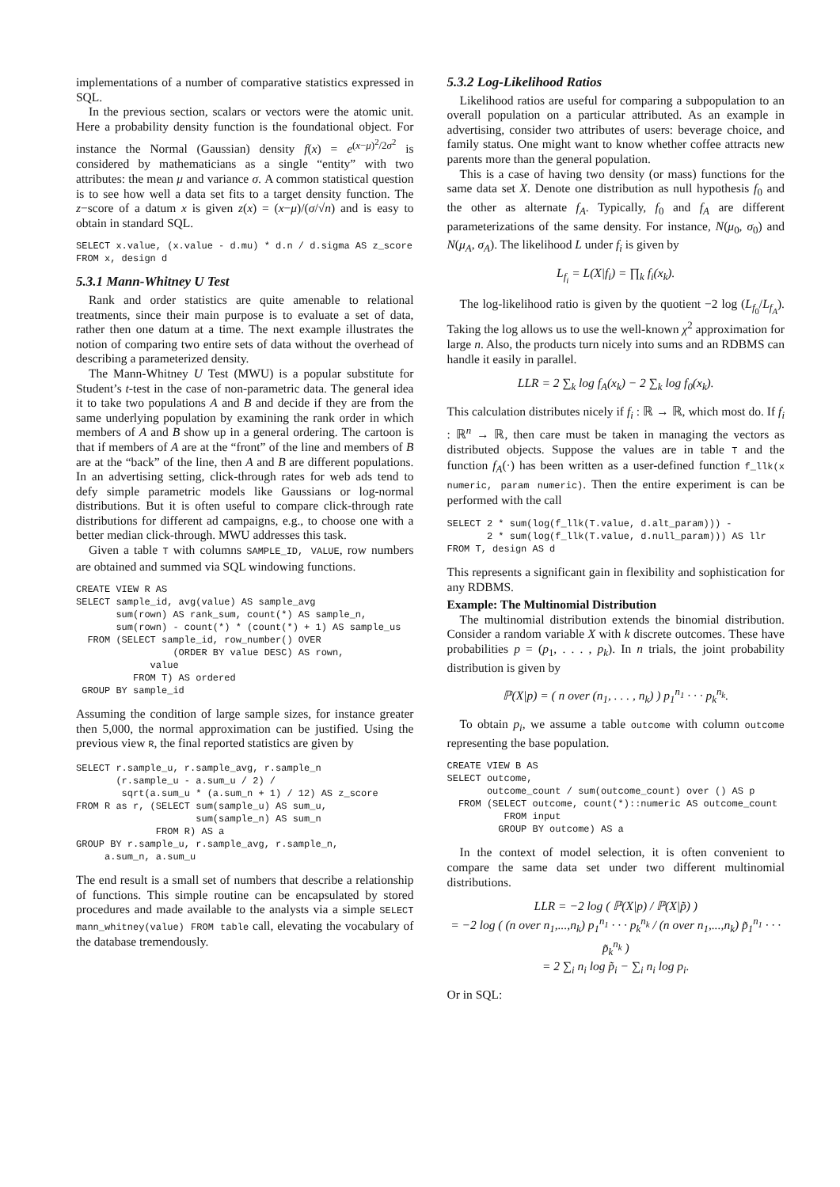implementations of a number of comparative statistics expressed in SQL.
In the previous section, scalars or vectors were the atomic unit. Here a probability density function is the foundational object. For instance the Normal (Gaussian) density f(x) = e<sup>(x−μ)<sup>2</sup>/2σ<sup>2</sup></sup> is considered by mathematicians as a single “entity” with two attributes: the mean μ and variance σ. A common statistical question is to see how well a data set fits to a target density function. The z−score of a datum x is given z(x) = (x−μ)/(σ/√n) and is easy to obtain in standard SQL.
SELECT x.value, (x.value - d.mu) * d.n / d.sigma AS z_score
FROM x, design d
5.3.1 Mann-Whitney U Test
Rank and order statistics are quite amenable to relational treatments, since their main purpose is to evaluate a set of data, rather then one datum at a time. The next example illustrates the notion of comparing two entire sets of data without the overhead of describing a parameterized density.
The Mann-Whitney U Test (MWU) is a popular substitute for Student’s t-test in the case of non-parametric data. The general idea it to take two populations A and B and decide if they are from the same underlying population by examining the rank order in which members of A and B show up in a general ordering. The cartoon is that if members of A are at the “front” of the line and members of B are at the “back” of the line, then A and B are different populations. In an advertising setting, click-through rates for web ads tend to defy simple parametric models like Gaussians or log-normal distributions. But it is often useful to compare click-through rate distributions for different ad campaigns, e.g., to choose one with a better median click-through. MWU addresses this task.
Given a table T with columns SAMPLE_ID, VALUE, row numbers are obtained and summed via SQL windowing functions.
CREATE VIEW R AS
SELECT sample_id, avg(value) AS sample_avg
       sum(rown) AS rank_sum, count(*) AS sample_n,
       sum(rown) - count(*) * (count(*) + 1) AS sample_us
  FROM (SELECT sample_id, row_number() OVER
                 (ORDER BY value DESC) AS rown,
             value
          FROM T) AS ordered
 GROUP BY sample_id
Assuming the condition of large sample sizes, for instance greater then 5,000, the normal approximation can be justified. Using the previous view R, the final reported statistics are given by
SELECT r.sample_u, r.sample_avg, r.sample_n
       (r.sample_u - a.sum_u / 2) /
        sqrt(a.sum_u * (a.sum_n + 1) / 12) AS z_score
FROM R as r, (SELECT sum(sample_u) AS sum_u,
                     sum(sample_n) AS sum_n
              FROM R) AS a
GROUP BY r.sample_u, r.sample_avg, r.sample_n,
     a.sum_n, a.sum_u
The end result is a small set of numbers that describe a relationship of functions. This simple routine can be encapsulated by stored procedures and made available to the analysts via a simple SELECT mann_whitney(value) FROM table call, elevating the vocabulary of the database tremendously.
5.3.2 Log-Likelihood Ratios
Likelihood ratios are useful for comparing a subpopulation to an overall population on a particular attributed. As an example in advertising, consider two attributes of users: beverage choice, and family status. One might want to know whether coffee attracts new parents more than the general population.
This is a case of having two density (or mass) functions for the same data set X. Denote one distribution as null hypothesis f<sub>0</sub> and the other as alternate f<sub>A</sub>. Typically, f<sub>0</sub> and f<sub>A</sub> are different parameterizations of the same density. For instance, N(μ<sub>0</sub>, σ<sub>0</sub>) and N(μ<sub>A</sub>, σ<sub>A</sub>). The likelihood L under f<sub>i</sub> is given by
L<sub>f<sub>i</sub></sub> = L(X|f<sub>i</sub>) = ∏<sub>k</sub> f<sub>i</sub>(x<sub>k</sub>).
The log-likelihood ratio is given by the quotient −2 log (L<sub>f<sub>0</sub></sub>/L<sub>f<sub>A</sub></sub>). Taking the log allows us to use the well-known χ<sup>2</sup> approximation for large n. Also, the products turn nicely into sums and an RDBMS can handle it easily in parallel.
LLR = 2 ∑<sub>k</sub> log f<sub>A</sub>(x<sub>k</sub>) − 2 ∑<sub>k</sub> log f<sub>0</sub>(x<sub>k</sub>).
This calculation distributes nicely if f<sub>i</sub> : ℝ → ℝ, which most do. If f<sub>i</sub> : ℝ<sup>n</sup> → ℝ, then care must be taken in managing the vectors as distributed objects. Suppose the values are in table T and the function f<sub>A</sub>(·) has been written as a user-defined function f_llk(x numeric, param numeric). Then the entire experiment is can be performed with the call
SELECT 2 * sum(log(f_llk(T.value, d.alt_param))) -
       2 * sum(log(f_llk(T.value, d.null_param))) AS llr
FROM T, design AS d
This represents a significant gain in flexibility and sophistication for any RDBMS.
Example: The Multinomial Distribution
The multinomial distribution extends the binomial distribution. Consider a random variable X with k discrete outcomes. These have probabilities p = (p<sub>1</sub>, . . . , p<sub>k</sub>). In n trials, the joint probability distribution is given by
ℙ(X|p) = ( n over (n<sub>1</sub>, . . . , n<sub>k</sub>) ) p<sub>1</sub><sup>n<sub>1</sub></sup> · · · p<sub>k</sub><sup>n<sub>k</sub></sup>.
To obtain p<sub>i</sub>, we assume a table outcome with column outcome representing the base population.
CREATE VIEW B AS
SELECT outcome,
       outcome_count / sum(outcome_count) over () AS p
  FROM (SELECT outcome, count(*)::numeric AS outcome_count
          FROM input
         GROUP BY outcome) AS a
In the context of model selection, it is often convenient to compare the same data set under two different multinomial distributions.
LLR = −2 log ( ℙ(X|p) / ℙ(X|p̃) )
= −2 log ( (n over n<sub>1</sub>,...,n<sub>k</sub>) p<sub>1</sub><sup>n<sub>1</sub></sup> · · · p<sub>k</sub><sup>n<sub>k</sub></sup> / (n over n<sub>1</sub>,...,n<sub>k</sub>) p̃<sub>1</sub><sup>n<sub>1</sub></sup> · · · p̃<sub>k</sub><sup>n<sub>k</sub></sup> )
= 2 ∑<sub>i</sub> n<sub>i</sub> log p̃<sub>i</sub> − ∑<sub>i</sub> n<sub>i</sub> log p<sub>i</sub>.
Or in SQL: